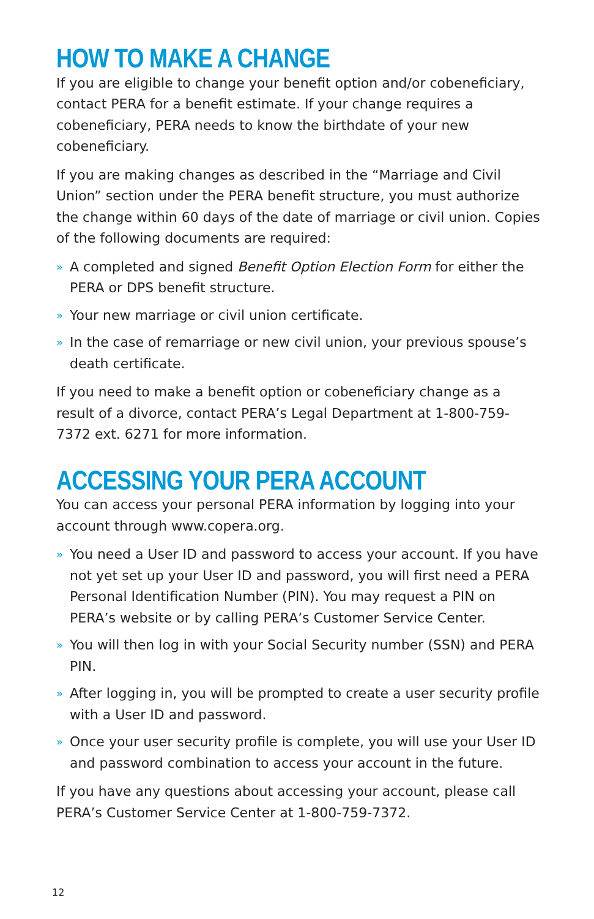HOW TO MAKE A CHANGE
If you are eligible to change your benefit option and/or cobeneficiary, contact PERA for a benefit estimate. If your change requires a cobeneficiary, PERA needs to know the birthdate of your new cobeneficiary.
If you are making changes as described in the “Marriage and Civil Union” section under the PERA benefit structure, you must authorize the change within 60 days of the date of marriage or civil union. Copies of the following documents are required:
» A completed and signed Benefit Option Election Form for either the PERA or DPS benefit structure.
» Your new marriage or civil union certificate.
» In the case of remarriage or new civil union, your previous spouse’s death certificate.
If you need to make a benefit option or cobeneficiary change as a result of a divorce, contact PERA’s Legal Department at 1-800-759-7372 ext. 6271 for more information.
ACCESSING YOUR PERA ACCOUNT
You can access your personal PERA information by logging into your account through www.copera.org.
» You need a User ID and password to access your account. If you have not yet set up your User ID and password, you will first need a PERA Personal Identification Number (PIN). You may request a PIN on PERA’s website or by calling PERA’s Customer Service Center.
» You will then log in with your Social Security number (SSN) and PERA PIN.
» After logging in, you will be prompted to create a user security profile with a User ID and password.
» Once your user security profile is complete, you will use your User ID and password combination to access your account in the future.
If you have any questions about accessing your account, please call PERA’s Customer Service Center at 1-800-759-7372.
12